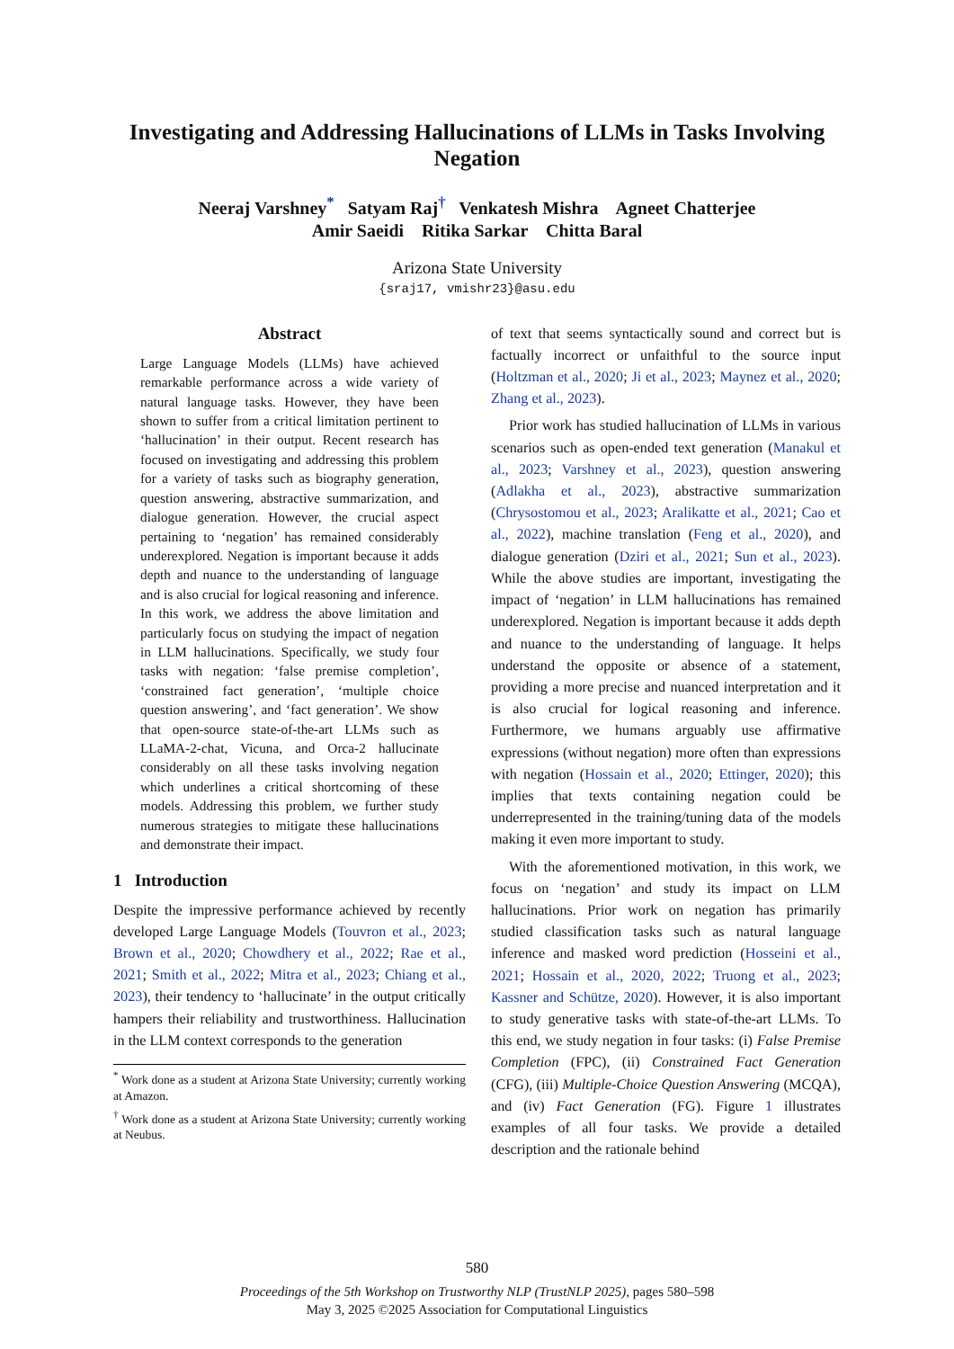Investigating and Addressing Hallucinations of LLMs in Tasks Involving Negation
Neeraj Varshney<sup>*</sup> Satyam Raj<sup>†</sup> Venkatesh Mishra Agneet Chatterjee
Amir Saeidi Ritika Sarkar Chitta Baral
Arizona State University
{sraj17, vmishr23}@asu.edu
Abstract
Large Language Models (LLMs) have achieved remarkable performance across a wide variety of natural language tasks. However, they have been shown to suffer from a critical limitation pertinent to ‘hallucination’ in their output. Recent research has focused on investigating and addressing this problem for a variety of tasks such as biography generation, question answering, abstractive summarization, and dialogue generation. However, the crucial aspect pertaining to ‘negation’ has remained considerably underexplored. Negation is important because it adds depth and nuance to the understanding of language and is also crucial for logical reasoning and inference. In this work, we address the above limitation and particularly focus on studying the impact of negation in LLM hallucinations. Specifically, we study four tasks with negation: ‘false premise completion’, ‘constrained fact generation’, ‘multiple choice question answering’, and ‘fact generation’. We show that open-source state-of-the-art LLMs such as LLaMA-2-chat, Vicuna, and Orca-2 hallucinate considerably on all these tasks involving negation which underlines a critical shortcoming of these models. Addressing this problem, we further study numerous strategies to mitigate these hallucinations and demonstrate their impact.
1 Introduction
Despite the impressive performance achieved by recently developed Large Language Models (Touvron et al., 2023; Brown et al., 2020; Chowdhery et al., 2022; Rae et al., 2021; Smith et al., 2022; Mitra et al., 2023; Chiang et al., 2023), their tendency to ‘hallucinate’ in the output critically hampers their reliability and trustworthiness. Hallucination in the LLM context corresponds to the generation
<sup>*</sup> Work done as a student at Arizona State University; currently working at Amazon.
<sup>†</sup> Work done as a student at Arizona State University; currently working at Neubus.
of text that seems syntactically sound and correct but is factually incorrect or unfaithful to the source input (Holtzman et al., 2020; Ji et al., 2023; Maynez et al., 2020; Zhang et al., 2023).
Prior work has studied hallucination of LLMs in various scenarios such as open-ended text generation (Manakul et al., 2023; Varshney et al., 2023), question answering (Adlakha et al., 2023), abstractive summarization (Chrysostomou et al., 2023; Aralikatte et al., 2021; Cao et al., 2022), machine translation (Feng et al., 2020), and dialogue generation (Dziri et al., 2021; Sun et al., 2023). While the above studies are important, investigating the impact of ‘negation’ in LLM hallucinations has remained underexplored. Negation is important because it adds depth and nuance to the understanding of language. It helps understand the opposite or absence of a statement, providing a more precise and nuanced interpretation and it is also crucial for logical reasoning and inference. Furthermore, we humans arguably use affirmative expressions (without negation) more often than expressions with negation (Hossain et al., 2020; Ettinger, 2020); this implies that texts containing negation could be underrepresented in the training/tuning data of the models making it even more important to study.
With the aforementioned motivation, in this work, we focus on ‘negation’ and study its impact on LLM hallucinations. Prior work on negation has primarily studied classification tasks such as natural language inference and masked word prediction (Hosseini et al., 2021; Hossain et al., 2020, 2022; Truong et al., 2023; Kassner and Schütze, 2020). However, it is also important to study generative tasks with state-of-the-art LLMs. To this end, we study negation in four tasks: (i) False Premise Completion (FPC), (ii) Constrained Fact Generation (CFG), (iii) Multiple-Choice Question Answering (MCQA), and (iv) Fact Generation (FG). Figure 1 illustrates examples of all four tasks. We provide a detailed description and the rationale behind
580
Proceedings of the 5th Workshop on Trustworthy NLP (TrustNLP 2025), pages 580–598
May 3, 2025 ©2025 Association for Computational Linguistics